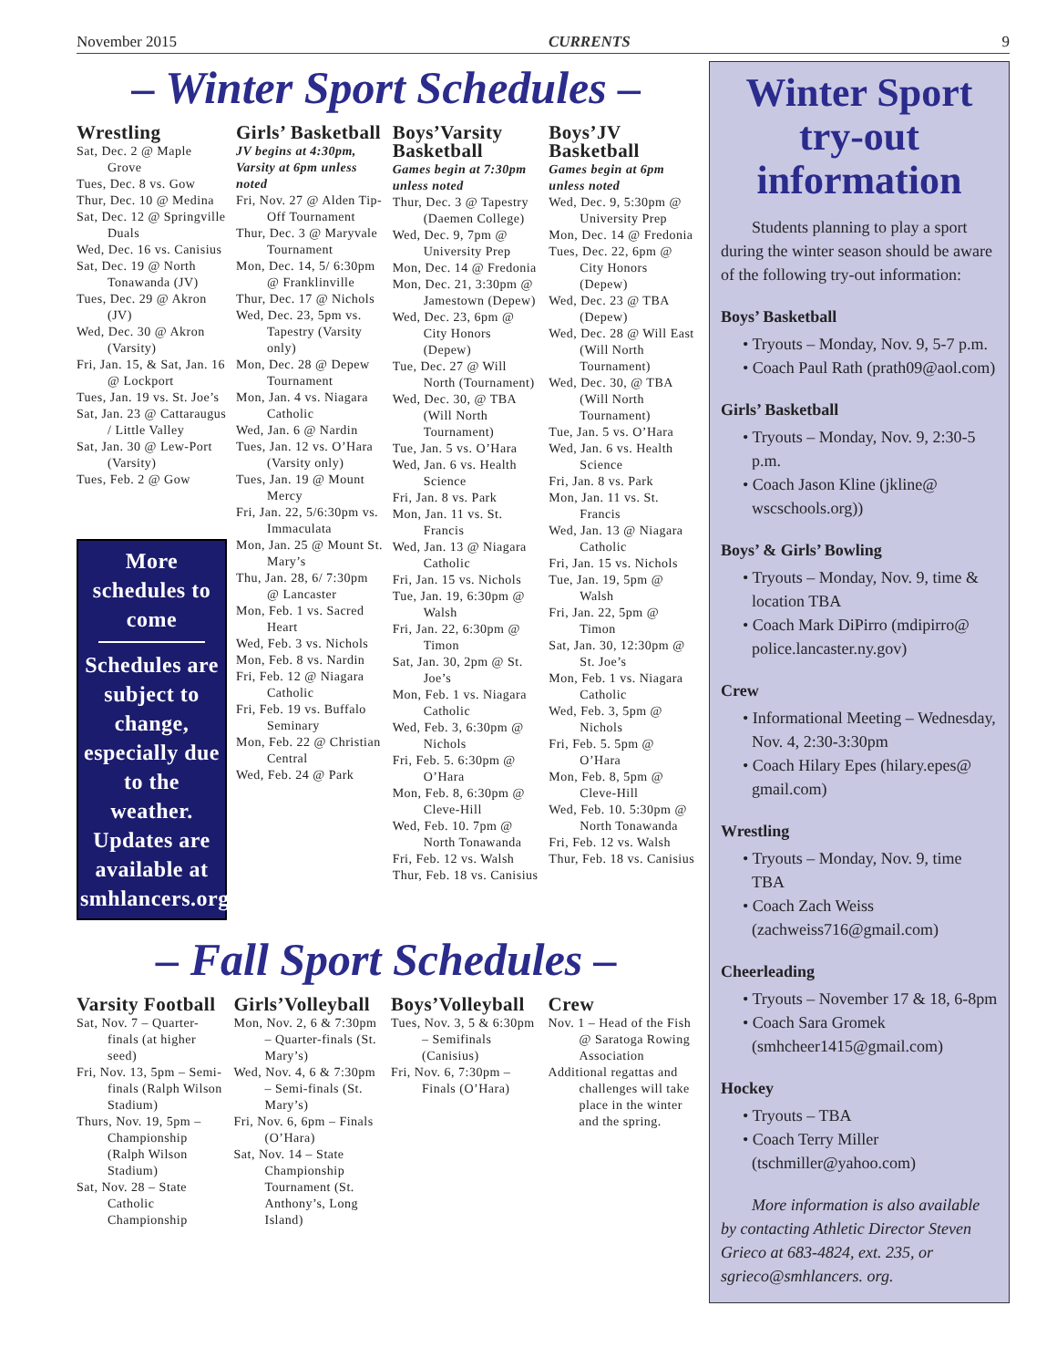November 2015 CURRENTS 9
– Winter Sport Schedules –
Wrestling
Sat, Dec. 2 @ Maple Grove
Tues, Dec. 8 vs. Gow
Thur, Dec. 10 @ Medina
Sat, Dec. 12 @ Springville Duals
Wed, Dec. 16 vs. Canisius
Sat, Dec. 19 @ North Tonawanda (JV)
Tues, Dec. 29 @ Akron (JV)
Wed, Dec. 30 @ Akron (Varsity)
Fri, Jan. 15, & Sat, Jan. 16 @ Lockport
Tues, Jan. 19 vs. St. Joe’s
Sat, Jan. 23 @ Cattaraugus / Little Valley
Sat, Jan. 30 @ Lew-Port (Varsity)
Tues, Feb. 2 @ Gow
More schedules to come
Schedules are subject to change, especially due to the weather. Updates are available at smhlancers.org
Girls’ Basketball
JV begins at 4:30pm, Varsity at 6pm unless noted
Fri, Nov. 27 @ Alden Tip-Off Tournament
Thur, Dec. 3 @ Maryvale Tournament
Mon, Dec. 14, 5/ 6:30pm @ Franklinville
Thur, Dec. 17 @ Nichols
Wed, Dec. 23, 5pm vs. Tapestry (Varsity only)
Mon, Dec. 28 @ Depew Tournament
Mon, Jan. 4 vs. Niagara Catholic
Wed, Jan. 6 @ Nardin
Tues, Jan. 12 vs. O’Hara (Varsity only)
Tues, Jan. 19 @ Mount Mercy
Fri, Jan. 22, 5/6:30pm vs. Immaculata
Mon, Jan. 25 @ Mount St. Mary’s
Thu, Jan. 28, 6/ 7:30pm @ Lancaster
Mon, Feb. 1 vs. Sacred Heart
Wed, Feb. 3 vs. Nichols
Mon, Feb. 8 vs. Nardin
Fri, Feb. 12 @ Niagara Catholic
Fri, Feb. 19 vs. Buffalo Seminary
Mon, Feb. 22 @ Christian Central
Wed, Feb. 24 @ Park
Boys’Varsity Basketball
Games begin at 7:30pm unless noted
Thur, Dec. 3 @ Tapestry (Daemen College)
Wed, Dec. 9, 7pm @ University Prep
Mon, Dec. 14 @ Fredonia
Mon, Dec. 21, 3:30pm @ Jamestown (Depew)
Wed, Dec. 23, 6pm @ City Honors (Depew)
Tue, Dec. 27 @ Will North (Tournament)
Wed, Dec. 30, @ TBA (Will North Tournament)
Tue, Jan. 5 vs. O’Hara
Wed, Jan. 6 vs. Health Science
Fri, Jan. 8 vs. Park
Mon, Jan. 11 vs. St. Francis
Wed, Jan. 13 @ Niagara Catholic
Fri, Jan. 15 vs. Nichols
Tue, Jan. 19, 6:30pm @ Walsh
Fri, Jan. 22, 6:30pm @ Timon
Sat, Jan. 30, 2pm @ St. Joe’s
Mon, Feb. 1 vs. Niagara Catholic
Wed, Feb. 3, 6:30pm @ Nichols
Fri, Feb. 5. 6:30pm @ O’Hara
Mon, Feb. 8, 6:30pm @ Cleve-Hill
Wed, Feb. 10. 7pm @ North Tonawanda
Fri, Feb. 12 vs. Walsh
Thur, Feb. 18 vs. Canisius
Boys’JV Basketball
Games begin at 6pm unless noted
Wed, Dec. 9, 5:30pm @ University Prep
Mon, Dec. 14 @ Fredonia
Tues, Dec. 22, 6pm @ City Honors (Depew)
Wed, Dec. 23 @ TBA (Depew)
Wed, Dec. 28 @ Will East (Will North Tournament)
Wed, Dec. 30, @ TBA (Will North Tournament)
Tue, Jan. 5 vs. O’Hara
Wed, Jan. 6 vs. Health Science
Fri, Jan. 8 vs. Park
Mon, Jan. 11 vs. St. Francis
Wed, Jan. 13 @ Niagara Catholic
Fri, Jan. 15 vs. Nichols
Tue, Jan. 19, 5pm @ Walsh
Fri, Jan. 22, 5pm @ Timon
Sat, Jan. 30, 12:30pm @ St. Joe’s
Mon, Feb. 1 vs. Niagara Catholic
Wed, Feb. 3, 5pm @ Nichols
Fri, Feb. 5. 5pm @ O’Hara
Mon, Feb. 8, 5pm @ Cleve-Hill
Wed, Feb. 10. 5:30pm @ North Tonawanda
Fri, Feb. 12 vs. Walsh
Thur, Feb. 18 vs. Canisius
– Fall Sport Schedules –
Varsity Football
Sat, Nov. 7 – Quarter-finals (at higher seed)
Fri, Nov. 13, 5pm – Semi-finals (Ralph Wilson Stadium)
Thurs, Nov. 19, 5pm – Championship (Ralph Wilson Stadium)
Sat, Nov. 28 – State Catholic Championship
Girls’Volleyball
Mon, Nov. 2, 6 & 7:30pm – Quarter-finals (St. Mary’s)
Wed, Nov. 4, 6 & 7:30pm – Semi-finals (St. Mary’s)
Fri, Nov. 6, 6pm – Finals (O’Hara)
Sat, Nov. 14 – State Championship Tournament (St. Anthony’s, Long Island)
Boys’Volleyball
Tues, Nov. 3, 5 & 6:30pm – Semifinals (Canisius)
Fri, Nov. 6, 7:30pm – Finals (O’Hara)
Crew
Nov. 1 – Head of the Fish @ Saratoga Rowing Association
Additional regattas and challenges will take place in the winter and the spring.
Winter Sport try-out information
Students planning to play a sport during the winter season should be aware of the following try-out information:
Boys’ Basketball
• Tryouts – Monday, Nov. 9, 5-7 p.m.
• Coach Paul Rath (prath09@aol.com)
Girls’ Basketball
• Tryouts – Monday, Nov. 9, 2:30-5 p.m.
• Coach Jason Kline (jkline@ wscschools.org))
Boys’ & Girls’ Bowling
• Tryouts – Monday, Nov. 9, time & location TBA
• Coach Mark DiPirro (mdipirro@ police.lancaster.ny.gov)
Crew
• Informational Meeting – Wednesday, Nov. 4, 2:30-3:30pm
• Coach Hilary Epes (hilary.epes@ gmail.com)
Wrestling
• Tryouts – Monday, Nov. 9, time TBA
• Coach Zach Weiss (zachweiss716@gmail.com)
Cheerleading
• Tryouts – November 17 & 18, 6-8pm
• Coach Sara Gromek (smhcheer1415@gmail.com)
Hockey
• Tryouts – TBA
• Coach Terry Miller (tschmiller@yahoo.com)
More information is also available by contacting Athletic Director Steven Grieco at 683-4824, ext. 235, or sgrieco@smhlancers. org.